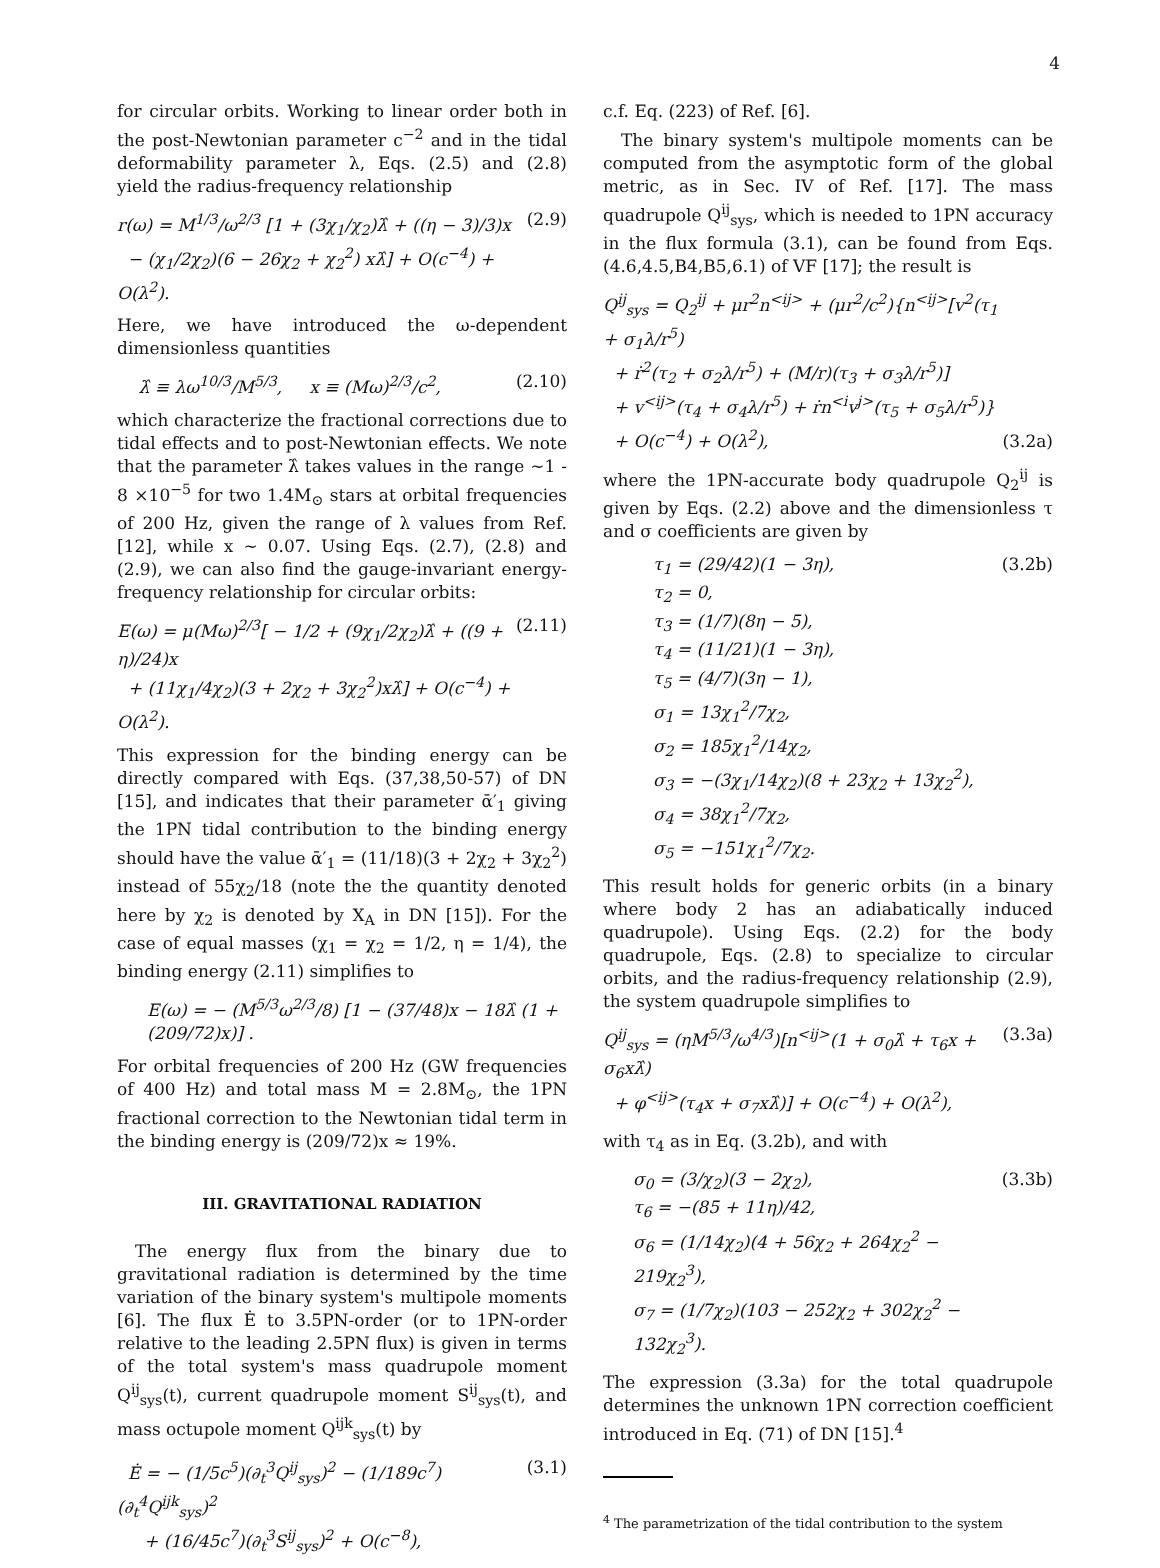4
for circular orbits. Working to linear order both in the post-Newtonian parameter c<sup>−2</sup> and in the tidal deformability parameter λ, Eqs. (2.5) and (2.8) yield the radius-frequency relationship
r(ω) = M<sup>1/3</sup>/ω<sup>2/3</sup> [1 + (3χ<sub>1</sub>/χ<sub>2</sub>)λ̂ + ((η − 3)/3)x
− (χ<sub>1</sub>/2χ<sub>2</sub>)(6 − 26χ<sub>2</sub> + χ<sub>2</sub><sup>2</sup>) xλ̂] + O(c<sup>−4</sup>) + O(λ<sup>2</sup>). (2.9)
Here, we have introduced the ω-dependent dimensionless quantities
λ̂ ≡ λω<sup>10/3</sup>/M<sup>5/3</sup>, x ≡ (Mω)<sup>2/3</sup>/c<sup>2</sup>, (2.10)
which characterize the fractional corrections due to tidal effects and to post-Newtonian effects. We note that the parameter λ̂ takes values in the range ∼1 - 8 ×10<sup>−5</sup> for two 1.4M<sub>⊙</sub> stars at orbital frequencies of 200 Hz, given the range of λ values from Ref. [12], while x ∼ 0.07. Using Eqs. (2.7), (2.8) and (2.9), we can also find the gauge-invariant energy-frequency relationship for circular orbits:
E(ω) = μ(Mω)<sup>2/3</sup>[ − 1/2 + (9χ<sub>1</sub>/2χ<sub>2</sub>)λ̂ + ((9 + η)/24)x
+ (11χ<sub>1</sub>/4χ<sub>2</sub>)(3 + 2χ<sub>2</sub> + 3χ<sub>2</sub><sup>2</sup>)xλ̂] + O(c<sup>−4</sup>) + O(λ<sup>2</sup>). (2.11)
This expression for the binding energy can be directly compared with Eqs. (37,38,50-57) of DN [15], and indicates that their parameter ᾱ′<sub>1</sub> giving the 1PN tidal contribution to the binding energy should have the value ᾱ′<sub>1</sub> = (11/18)(3 + 2χ<sub>2</sub> + 3χ<sub>2</sub><sup>2</sup>) instead of 55χ<sub>2</sub>/18 (note the the quantity denoted here by χ<sub>2</sub> is denoted by X<sub>A</sub> in DN [15]). For the case of equal masses (χ<sub>1</sub> = χ<sub>2</sub> = 1/2, η = 1/4), the binding energy (2.11) simplifies to
E(ω) = − (M<sup>5/3</sup>ω<sup>2/3</sup>/8) [1 − (37/48)x − 18λ̂ (1 + (209/72)x)] .
For orbital frequencies of 200 Hz (GW frequencies of 400 Hz) and total mass M = 2.8M<sub>⊙</sub>, the 1PN fractional correction to the Newtonian tidal term in the binding energy is (209/72)x ≈ 19%.
III. GRAVITATIONAL RADIATION
The energy flux from the binary due to gravitational radiation is determined by the time variation of the binary system's multipole moments [6]. The flux Ė to 3.5PN-order (or to 1PN-order relative to the leading 2.5PN flux) is given in terms of the total system's mass quadrupole moment Q<sup>ij</sup><sub>sys</sub>(t), current quadrupole moment S<sup>ij</sup><sub>sys</sub>(t), and mass octupole moment Q<sup>ijk</sup><sub>sys</sub>(t) by
Ė = − (1/5c<sup>5</sup>)(∂<sub>t</sub><sup>3</sup>Q<sup>ij</sup><sub>sys</sub>)<sup>2</sup> − (1/189c<sup>7</sup>)(∂<sub>t</sub><sup>4</sup>Q<sup>ijk</sup><sub>sys</sub>)<sup>2</sup>
+ (16/45c<sup>7</sup>)(∂<sub>t</sub><sup>3</sup>S<sup>ij</sup><sub>sys</sub>)<sup>2</sup> + O(c<sup>−8</sup>), (3.1)
c.f. Eq. (223) of Ref. [6].
The binary system's multipole moments can be computed from the asymptotic form of the global metric, as in Sec. IV of Ref. [17]. The mass quadrupole Q<sup>ij</sup><sub>sys</sub>, which is needed to 1PN accuracy in the flux formula (3.1), can be found from Eqs. (4.6,4.5,B4,B5,6.1) of VF [17]; the result is
Q<sup>ij</sup><sub>sys</sub> = Q<sub>2</sub><sup>ij</sup> + μr<sup>2</sup>n<sup><ij></sup> + (μr<sup>2</sup>/c<sup>2</sup>){n<sup><ij></sup>[v<sup>2</sup>(τ<sub>1</sub> + σ<sub>1</sub>λ/r<sup>5</sup>)
+ ṙ<sup>2</sup>(τ<sub>2</sub> + σ<sub>2</sub>λ/r<sup>5</sup>) + (M/r)(τ<sub>3</sub> + σ<sub>3</sub>λ/r<sup>5</sup>)]
+ v<sup><ij></sup>(τ<sub>4</sub> + σ<sub>4</sub>λ/r<sup>5</sup>) + ṙn<sup><i</sup>v<sup>j></sup>(τ<sub>5</sub> + σ<sub>5</sub>λ/r<sup>5</sup>)}
+ O(c<sup>−4</sup>) + O(λ<sup>2</sup>), (3.2a)
where the 1PN-accurate body quadrupole Q<sub>2</sub><sup>ij</sup> is given by Eqs. (2.2) above and the dimensionless τ and σ coefficients are given by
τ<sub>1</sub> = (29/42)(1 − 3η),
τ<sub>2</sub> = 0,
τ<sub>3</sub> = (1/7)(8η − 5),
τ<sub>4</sub> = (11/21)(1 − 3η),
τ<sub>5</sub> = (4/7)(3η − 1),
σ<sub>1</sub> = 13χ<sub>1</sub><sup>2</sup>/7χ<sub>2</sub>,
σ<sub>2</sub> = 185χ<sub>1</sub><sup>2</sup>/14χ<sub>2</sub>,
σ<sub>3</sub> = −(3χ<sub>1</sub>/14χ<sub>2</sub>)(8 + 23χ<sub>2</sub> + 13χ<sub>2</sub><sup>2</sup>),
σ<sub>4</sub> = 38χ<sub>1</sub><sup>2</sup>/7χ<sub>2</sub>,
σ<sub>5</sub> = −151χ<sub>1</sub><sup>2</sup>/7χ<sub>2</sub>. (3.2b)
This result holds for generic orbits (in a binary where body 2 has an adiabatically induced quadrupole). Using Eqs. (2.2) for the body quadrupole, Eqs. (2.8) to specialize to circular orbits, and the radius-frequency relationship (2.9), the system quadrupole simplifies to
Q<sup>ij</sup><sub>sys</sub> = (ηM<sup>5/3</sup>/ω<sup>4/3</sup>)[n<sup><ij></sup>(1 + σ<sub>0</sub>λ̂ + τ<sub>6</sub>x + σ<sub>6</sub>xλ̂)
+ φ<sup><ij></sup>(τ<sub>4</sub>x + σ<sub>7</sub>xλ̂)] + O(c<sup>−4</sup>) + O(λ<sup>2</sup>), (3.3a)
with τ<sub>4</sub> as in Eq. (3.2b), and with
σ<sub>0</sub> = (3/χ<sub>2</sub>)(3 − 2χ<sub>2</sub>),
τ<sub>6</sub> = −(85 + 11η)/42,
σ<sub>6</sub> = (1/14χ<sub>2</sub>)(4 + 56χ<sub>2</sub> + 264χ<sub>2</sub><sup>2</sup> − 219χ<sub>2</sub><sup>3</sup>),
σ<sub>7</sub> = (1/7χ<sub>2</sub>)(103 − 252χ<sub>2</sub> + 302χ<sub>2</sub><sup>2</sup> − 132χ<sub>2</sub><sup>3</sup>). (3.3b)
The expression (3.3a) for the total quadrupole determines the unknown 1PN correction coefficient introduced in Eq. (71) of DN [15].<sup>4</sup>
<sup>4</sup> The parametrization of the tidal contribution to the system